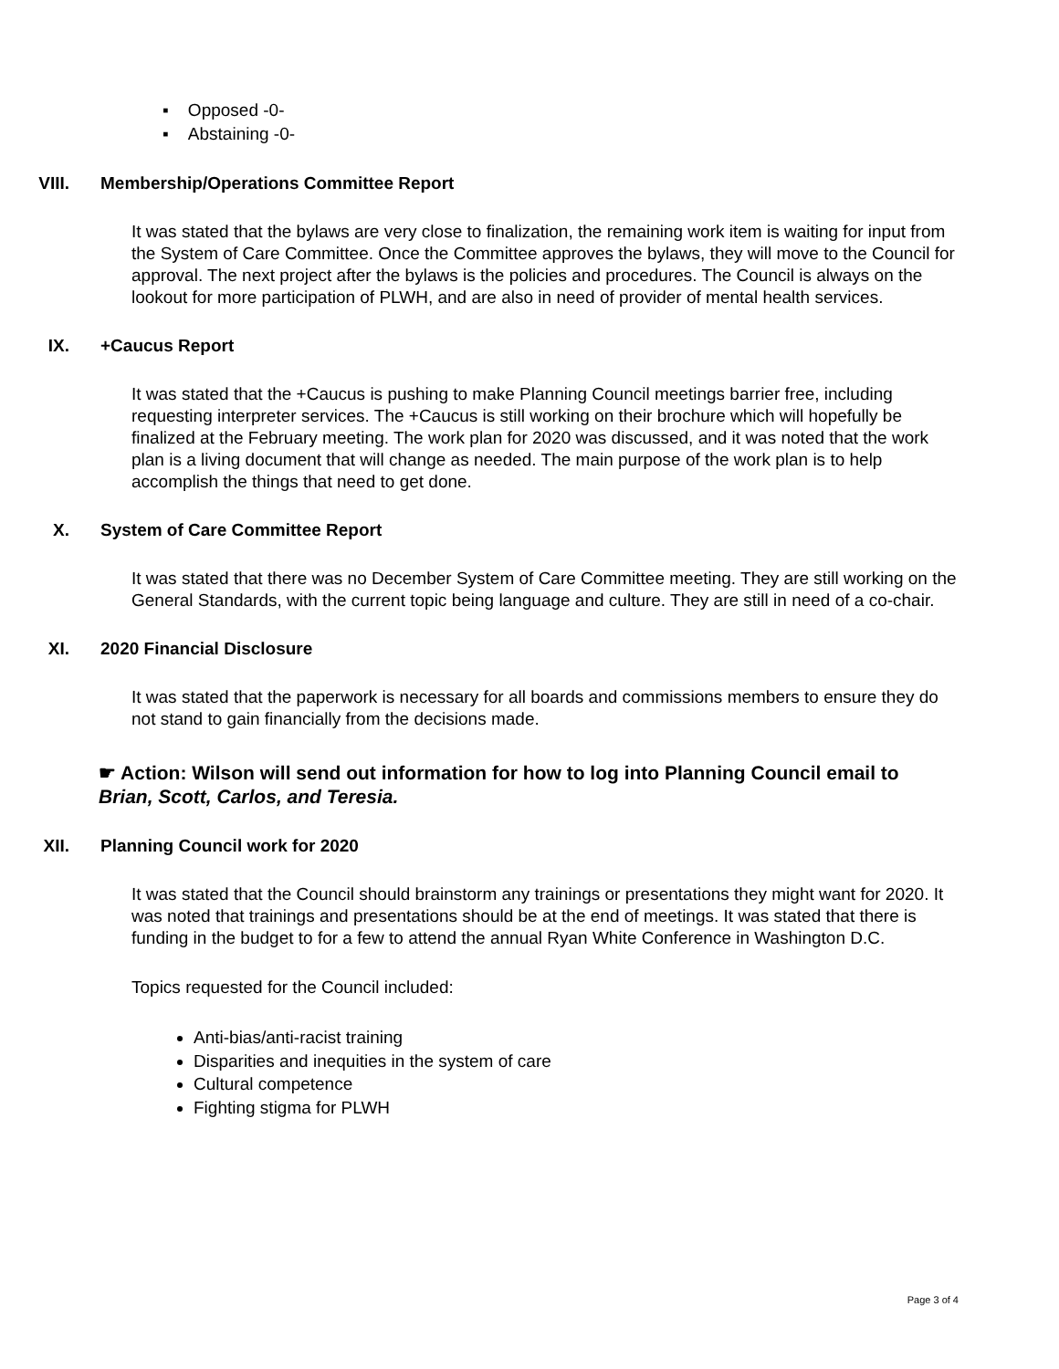▪ Opposed -0-
▪ Abstaining -0-
VIII. Membership/Operations Committee Report
It was stated that the bylaws are very close to finalization, the remaining work item is waiting for input from the System of Care Committee. Once the Committee approves the bylaws, they will move to the Council for approval. The next project after the bylaws is the policies and procedures. The Council is always on the lookout for more participation of PLWH, and are also in need of provider of mental health services.
IX. +Caucus Report
It was stated that the +Caucus is pushing to make Planning Council meetings barrier free, including requesting interpreter services. The +Caucus is still working on their brochure which will hopefully be finalized at the February meeting. The work plan for 2020 was discussed, and it was noted that the work plan is a living document that will change as needed. The main purpose of the work plan is to help accomplish the things that need to get done.
X. System of Care Committee Report
It was stated that there was no December System of Care Committee meeting. They are still working on the General Standards, with the current topic being language and culture. They are still in need of a co-chair.
XI. 2020 Financial Disclosure
It was stated that the paperwork is necessary for all boards and commissions members to ensure they do not stand to gain financially from the decisions made.
☛ Action: Wilson will send out information for how to log into Planning Council email to Brian, Scott, Carlos, and Teresia.
XII. Planning Council work for 2020
It was stated that the Council should brainstorm any trainings or presentations they might want for 2020. It was noted that trainings and presentations should be at the end of meetings. It was stated that there is funding in the budget to for a few to attend the annual Ryan White Conference in Washington D.C.
Topics requested for the Council included:
Anti-bias/anti-racist training
Disparities and inequities in the system of care
Cultural competence
Fighting stigma for PLWH
Page 3 of 4